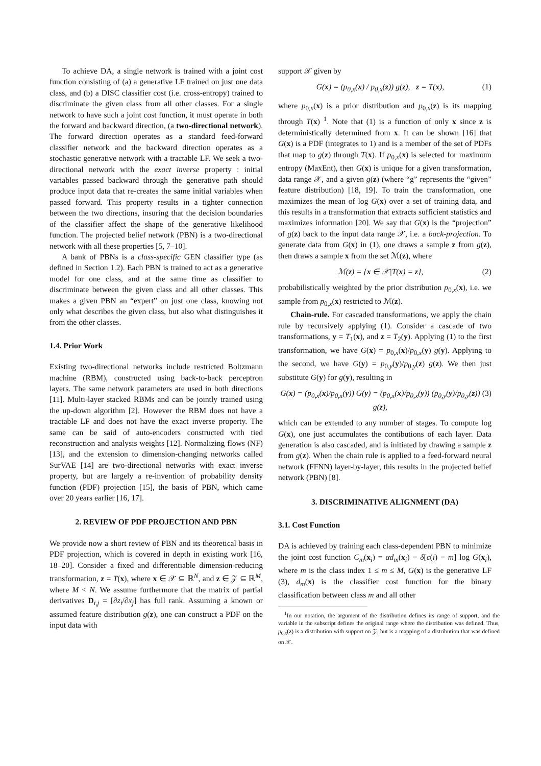To achieve DA, a single network is trained with a joint cost function consisting of (a) a generative LF trained on just one data class, and (b) a DISC classifier cost (i.e. cross-entropy) trained to discriminate the given class from all other classes. For a single network to have such a joint cost function, it must operate in both the forward and backward direction, (a two-directional network). The forward direction operates as a standard feed-forward classifier network and the backward direction operates as a stochastic generative network with a tractable LF. We seek a two-directional network with the exact inverse property : initial variables passed backward through the generative path should produce input data that re-creates the same initial variables when passed forward. This property results in a tighter connection between the two directions, insuring that the decision boundaries of the classifier affect the shape of the generative likelihood function. The projected belief network (PBN) is a two-directional network with all these properties [5, 7–10].
A bank of PBNs is a class-specific GEN classifier type (as defined in Section 1.2). Each PBN is trained to act as a generative model for one class, and at the same time as classifier to discriminate between the given class and all other classes. This makes a given PBN an “expert” on just one class, knowing not only what describes the given class, but also what distinguishes it from the other classes.
1.4. Prior Work
Existing two-directional networks include restricted Boltzmann machine (RBM), constructed using back-to-back perceptron layers. The same network parameters are used in both directions [11]. Multi-layer stacked RBMs and can be jointly trained using the up-down algorithm [2]. However the RBM does not have a tractable LF and does not have the exact inverse property. The same can be said of auto-encoders constructed with tied reconstruction and analysis weights [12]. Normalizing flows (NF) [13], and the extension to dimension-changing networks called SurVAE [14] are two-directional networks with exact inverse property, but are largely a re-invention of probability density function (PDF) projection [15], the basis of PBN, which came over 20 years earlier [16, 17].
2. REVIEW OF PDF PROJECTION AND PBN
We provide now a short review of PBN and its theoretical basis in PDF projection, which is covered in depth in existing work [16, 18–20]. Consider a fixed and differentiable dimension-reducing transformation, z = T(x), where x ∈ 𝒳 ⊆ ℝ<sup>N</sup>, and z ∈ 𝒵 ⊆ ℝ<sup>M</sup>, where M < N. We assume furthermore that the matrix of partial derivatives D<sub>i,j</sub> = [∂z<sub>i</sub>/∂x<sub>j</sub>] has full rank. Assuming a known or assumed feature distribution g(z), one can construct a PDF on the input data with
support 𝒳 given by
G(x) = (p<sub>0,x</sub>(x) / p<sub>0,x</sub>(z)) g(z), z = T(x), (1)
where p<sub>0,x</sub>(x) is a prior distribution and p<sub>0,x</sub>(z) is its mapping through T(x) <sup>1</sup>. Note that (1) is a function of only x since z is deterministically determined from x. It can be shown [16] that G(x) is a PDF (integrates to 1) and is a member of the set of PDFs that map to g(z) through T(x). If p<sub>0,x</sub>(x) is selected for maximum entropy (MaxEnt), then G(x) is unique for a given transformation, data range 𝒳, and a given g(z) (where “g” represents the “given” feature distribution) [18, 19]. To train the transformation, one maximizes the mean of log G(x) over a set of training data, and this results in a transformation that extracts sufficient statistics and maximizes information [20]. We say that G(x) is the “projection” of g(z) back to the input data range 𝒳, i.e. a back-projection. To generate data from G(x) in (1), one draws a sample z from g(z), then draws a sample x from the set ℳ(z), where
ℳ(z) = {x ∈ 𝒳|T(x) = z}, (2)
probabilistically weighted by the prior distribution p<sub>0,x</sub>(x), i.e. we sample from p<sub>0,x</sub>(x) restricted to ℳ(z).
Chain-rule. For cascaded transformations, we apply the chain rule by recursively applying (1). Consider a cascade of two transformations, y = T<sub>1</sub>(x), and z = T<sub>2</sub>(y). Applying (1) to the first transformation, we have G(x) = p<sub>0,x</sub>(x)/p<sub>0,x</sub>(y) g(y). Applying to the second, we have G(y) = p<sub>0,y</sub>(y)/p<sub>0,y</sub>(z) g(z). We then just substitute G(y) for g(y), resulting in
G(x) = (p<sub>0,x</sub>(x)/p<sub>0,x</sub>(y)) G(y) = (p<sub>0,x</sub>(x)/p<sub>0,x</sub>(y)) (p<sub>0,y</sub>(y)/p<sub>0,y</sub>(z)) g(z), (3)
which can be extended to any number of stages. To compute log G(x), one just accumulates the contibutions of each layer. Data generation is also cascaded, and is initiated by drawing a sample z from g(z). When the chain rule is applied to a feed-forward neural network (FFNN) layer-by-layer, this results in the projected belief network (PBN) [8].
3. DISCRIMINATIVE ALIGNMENT (DA)
3.1. Cost Function
DA is achieved by training each class-dependent PBN to minimize the joint cost function C<sub>m</sub>(x<sub>i</sub>) = αd<sub>m</sub>(x<sub>i</sub>) − δ[c(i) − m] log G(x<sub>i</sub>), where m is the class index 1 ≤ m ≤ M, G(x) is the generative LF (3), d<sub>m</sub>(x) is the classifier cost function for the binary classification between class m and all other
<sup>1</sup> In our notation, the argument of the distribution defines its range of support, and the variable in the subscript defines the original range where the distribution was defined. Thus, p<sub>0,x</sub>(z) is a distribution with support on 𝒵, but is a mapping of a distribution that was defined on 𝒳.